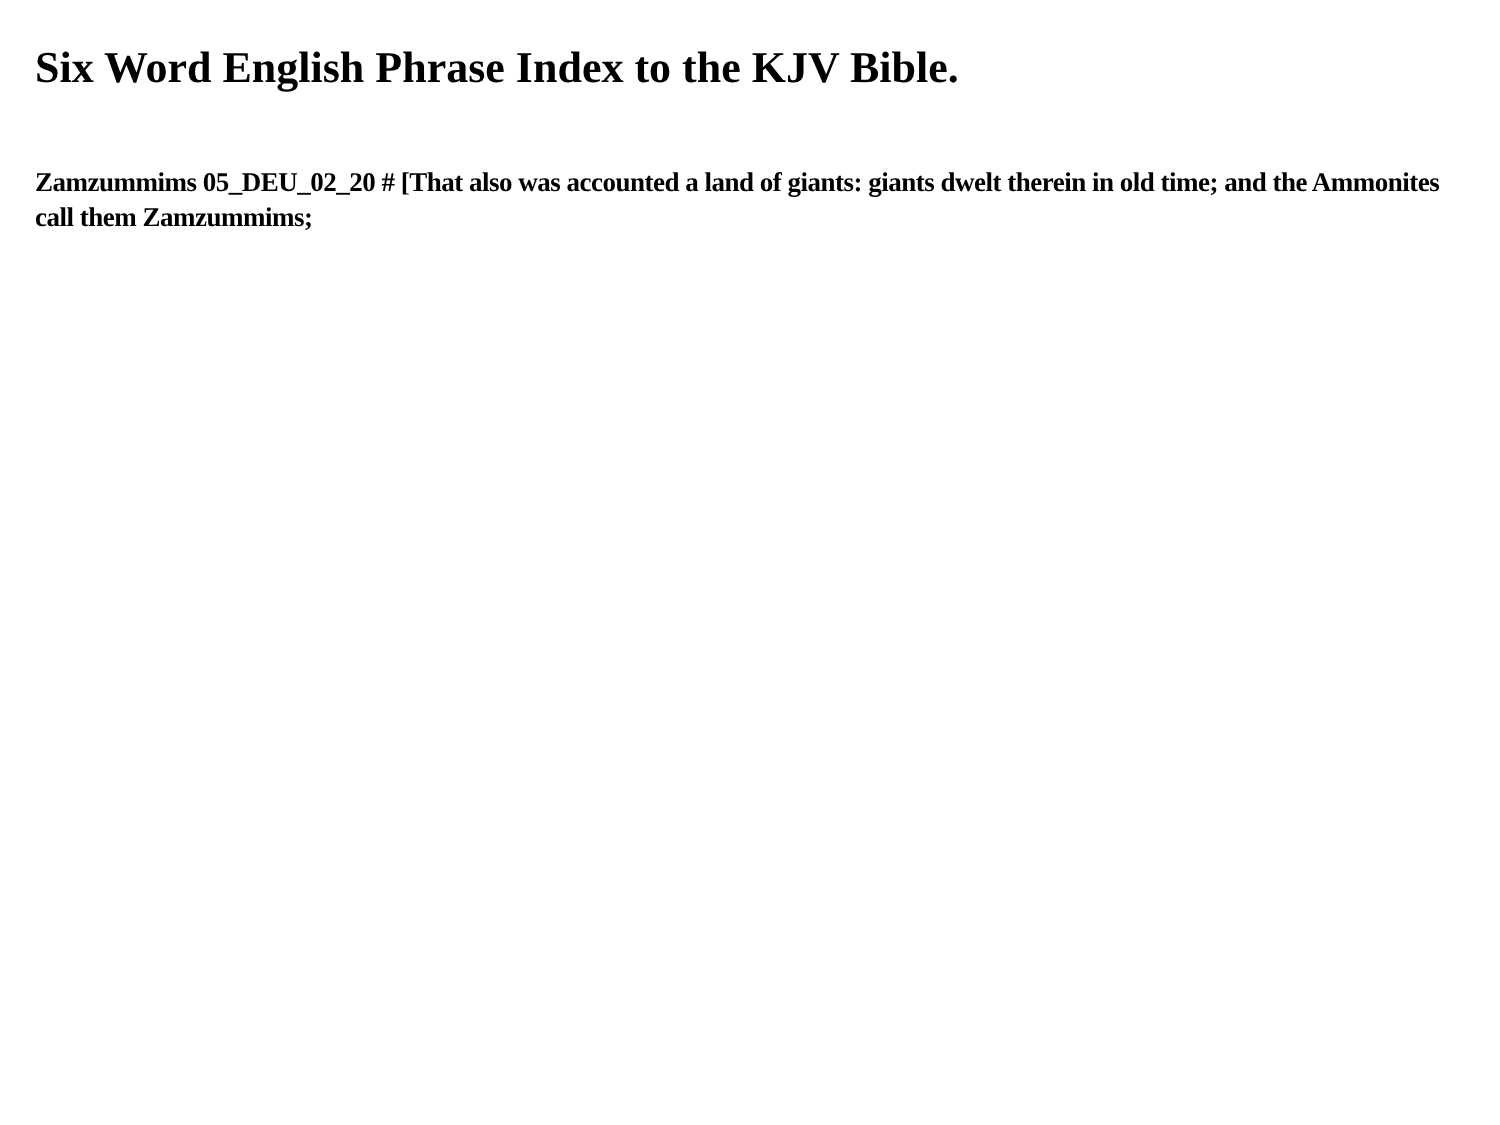Six Word English Phrase Index to the KJV Bible.
Zamzummims 05_DEU_02_20 # [That also was accounted a land of giants: giants dwelt therein in old time; and the Ammonites call them Zamzummims;